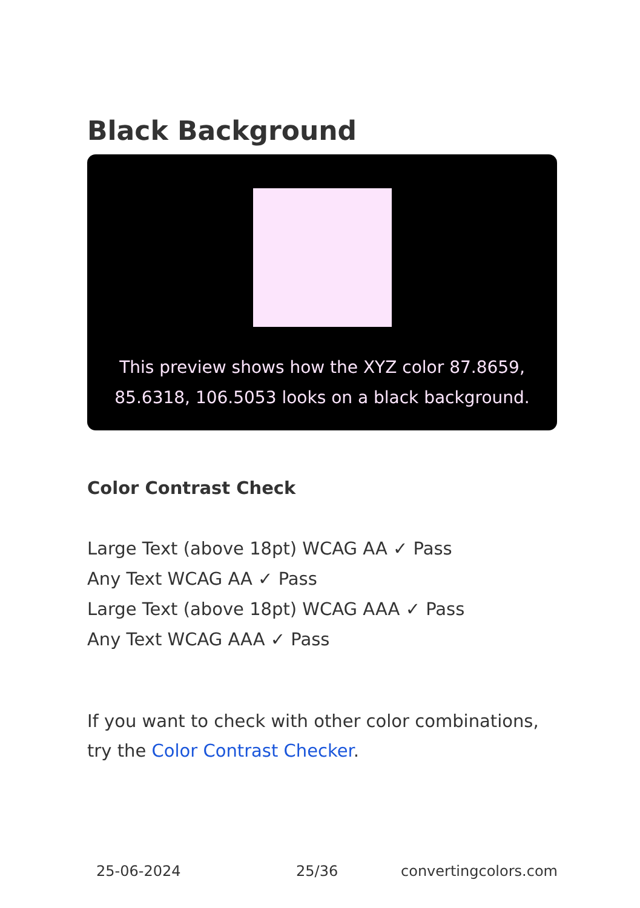Black Background
This preview shows how the XYZ color 87.8659, 85.6318, 106.5053 looks on a black background.
Color Contrast Check
Large Text (above 18pt) WCAG AA ✓ Pass
Any Text WCAG AA ✓ Pass
Large Text (above 18pt) WCAG AAA ✓ Pass
Any Text WCAG AAA ✓ Pass
If you want to check with other color combinations, try the Color Contrast Checker.
25-06-2024 25/36 convertingcolors.com